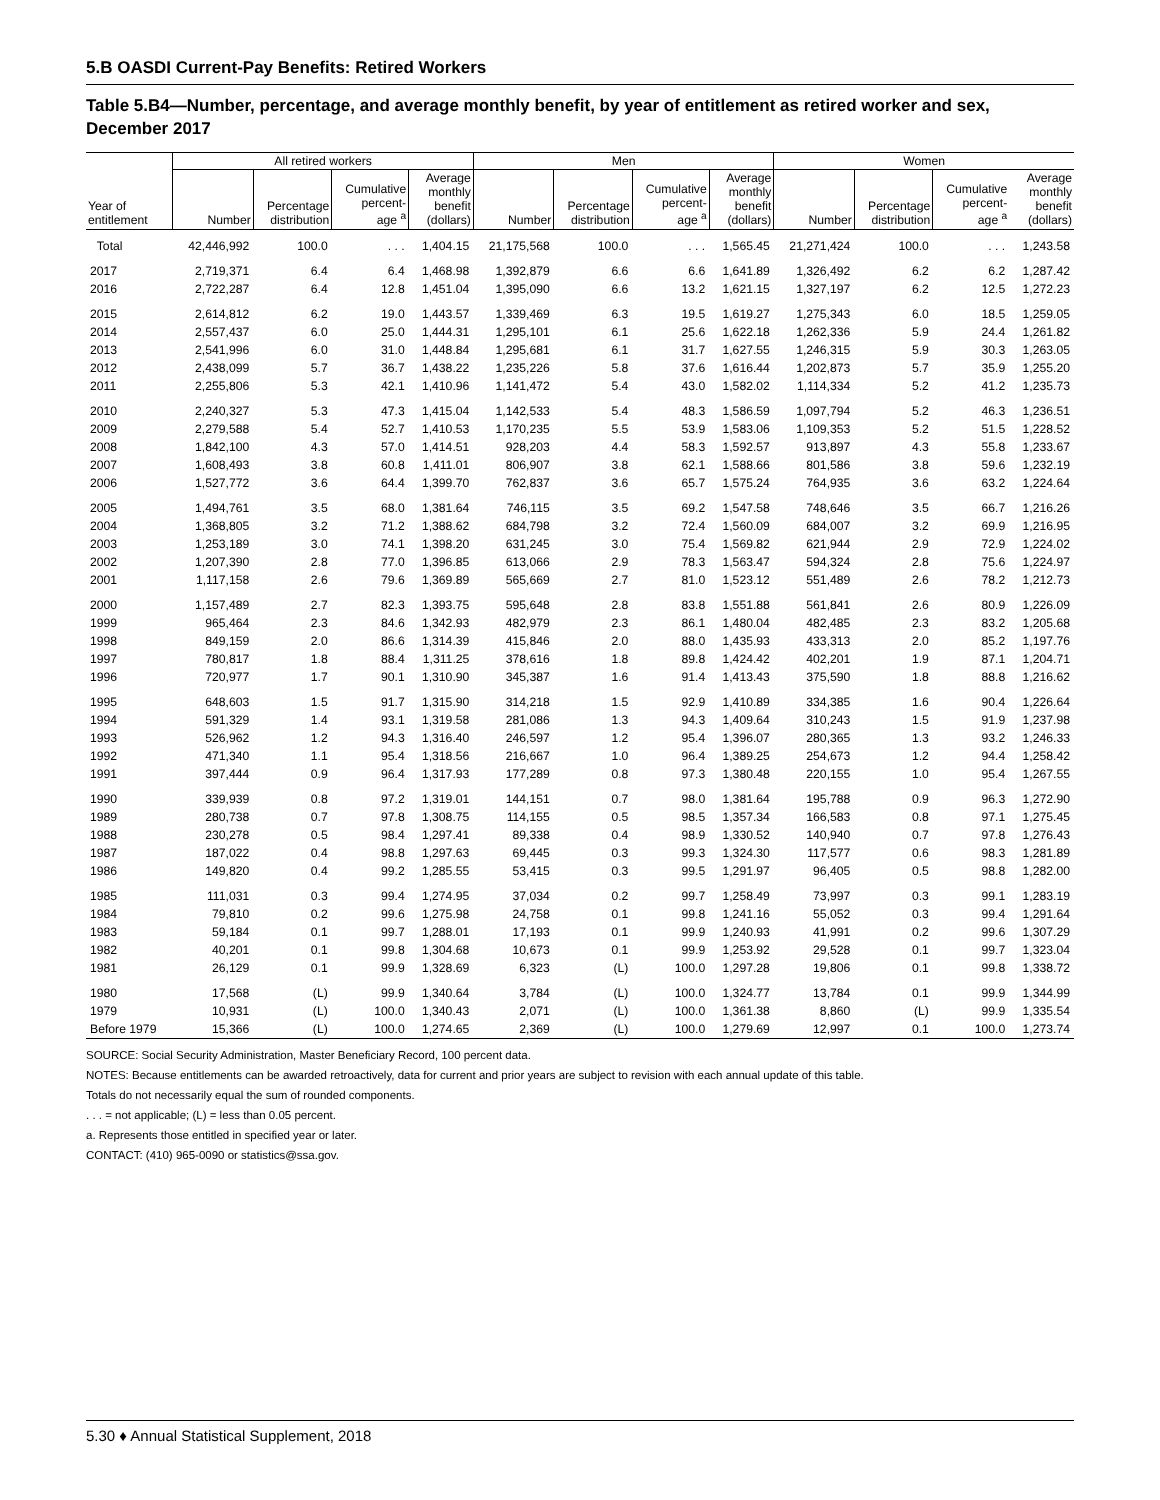5.B OASDI Current-Pay Benefits: Retired Workers
Table 5.B4—Number, percentage, and average monthly benefit, by year of entitlement as retired worker and sex, December 2017
| | All retired workers | | | | Men | | | | Women | | | |
| --- | --- | --- | --- | --- | --- | --- | --- | --- | --- | --- | --- | --- |
| Year of entitlement | Number | Percentage distribution | Cumulative percent- age <sup>a</sup> | Average monthly benefit (dollars) | Number | Percentage distribution | Cumulative percent- age <sup>a</sup> | Average monthly benefit (dollars) | Number | Percentage distribution | Cumulative percent- age <sup>a</sup> | Average monthly benefit (dollars) |
| Total | 42,446,992 | 100.0 | . . . | 1,404.15 | 21,175,568 | 100.0 | . . . | 1,565.45 | 21,271,424 | 100.0 | . . . | 1,243.58 |
| 2017 | 2,719,371 | 6.4 | 6.4 | 1,468.98 | 1,392,879 | 6.6 | 6.6 | 1,641.89 | 1,326,492 | 6.2 | 6.2 | 1,287.42 |
| 2016 | 2,722,287 | 6.4 | 12.8 | 1,451.04 | 1,395,090 | 6.6 | 13.2 | 1,621.15 | 1,327,197 | 6.2 | 12.5 | 1,272.23 |
| 2015 | 2,614,812 | 6.2 | 19.0 | 1,443.57 | 1,339,469 | 6.3 | 19.5 | 1,619.27 | 1,275,343 | 6.0 | 18.5 | 1,259.05 |
| 2014 | 2,557,437 | 6.0 | 25.0 | 1,444.31 | 1,295,101 | 6.1 | 25.6 | 1,622.18 | 1,262,336 | 5.9 | 24.4 | 1,261.82 |
| 2013 | 2,541,996 | 6.0 | 31.0 | 1,448.84 | 1,295,681 | 6.1 | 31.7 | 1,627.55 | 1,246,315 | 5.9 | 30.3 | 1,263.05 |
| 2012 | 2,438,099 | 5.7 | 36.7 | 1,438.22 | 1,235,226 | 5.8 | 37.6 | 1,616.44 | 1,202,873 | 5.7 | 35.9 | 1,255.20 |
| 2011 | 2,255,806 | 5.3 | 42.1 | 1,410.96 | 1,141,472 | 5.4 | 43.0 | 1,582.02 | 1,114,334 | 5.2 | 41.2 | 1,235.73 |
| 2010 | 2,240,327 | 5.3 | 47.3 | 1,415.04 | 1,142,533 | 5.4 | 48.3 | 1,586.59 | 1,097,794 | 5.2 | 46.3 | 1,236.51 |
| 2009 | 2,279,588 | 5.4 | 52.7 | 1,410.53 | 1,170,235 | 5.5 | 53.9 | 1,583.06 | 1,109,353 | 5.2 | 51.5 | 1,228.52 |
| 2008 | 1,842,100 | 4.3 | 57.0 | 1,414.51 | 928,203 | 4.4 | 58.3 | 1,592.57 | 913,897 | 4.3 | 55.8 | 1,233.67 |
| 2007 | 1,608,493 | 3.8 | 60.8 | 1,411.01 | 806,907 | 3.8 | 62.1 | 1,588.66 | 801,586 | 3.8 | 59.6 | 1,232.19 |
| 2006 | 1,527,772 | 3.6 | 64.4 | 1,399.70 | 762,837 | 3.6 | 65.7 | 1,575.24 | 764,935 | 3.6 | 63.2 | 1,224.64 |
| 2005 | 1,494,761 | 3.5 | 68.0 | 1,381.64 | 746,115 | 3.5 | 69.2 | 1,547.58 | 748,646 | 3.5 | 66.7 | 1,216.26 |
| 2004 | 1,368,805 | 3.2 | 71.2 | 1,388.62 | 684,798 | 3.2 | 72.4 | 1,560.09 | 684,007 | 3.2 | 69.9 | 1,216.95 |
| 2003 | 1,253,189 | 3.0 | 74.1 | 1,398.20 | 631,245 | 3.0 | 75.4 | 1,569.82 | 621,944 | 2.9 | 72.9 | 1,224.02 |
| 2002 | 1,207,390 | 2.8 | 77.0 | 1,396.85 | 613,066 | 2.9 | 78.3 | 1,563.47 | 594,324 | 2.8 | 75.6 | 1,224.97 |
| 2001 | 1,117,158 | 2.6 | 79.6 | 1,369.89 | 565,669 | 2.7 | 81.0 | 1,523.12 | 551,489 | 2.6 | 78.2 | 1,212.73 |
| 2000 | 1,157,489 | 2.7 | 82.3 | 1,393.75 | 595,648 | 2.8 | 83.8 | 1,551.88 | 561,841 | 2.6 | 80.9 | 1,226.09 |
| 1999 | 965,464 | 2.3 | 84.6 | 1,342.93 | 482,979 | 2.3 | 86.1 | 1,480.04 | 482,485 | 2.3 | 83.2 | 1,205.68 |
| 1998 | 849,159 | 2.0 | 86.6 | 1,314.39 | 415,846 | 2.0 | 88.0 | 1,435.93 | 433,313 | 2.0 | 85.2 | 1,197.76 |
| 1997 | 780,817 | 1.8 | 88.4 | 1,311.25 | 378,616 | 1.8 | 89.8 | 1,424.42 | 402,201 | 1.9 | 87.1 | 1,204.71 |
| 1996 | 720,977 | 1.7 | 90.1 | 1,310.90 | 345,387 | 1.6 | 91.4 | 1,413.43 | 375,590 | 1.8 | 88.8 | 1,216.62 |
| 1995 | 648,603 | 1.5 | 91.7 | 1,315.90 | 314,218 | 1.5 | 92.9 | 1,410.89 | 334,385 | 1.6 | 90.4 | 1,226.64 |
| 1994 | 591,329 | 1.4 | 93.1 | 1,319.58 | 281,086 | 1.3 | 94.3 | 1,409.64 | 310,243 | 1.5 | 91.9 | 1,237.98 |
| 1993 | 526,962 | 1.2 | 94.3 | 1,316.40 | 246,597 | 1.2 | 95.4 | 1,396.07 | 280,365 | 1.3 | 93.2 | 1,246.33 |
| 1992 | 471,340 | 1.1 | 95.4 | 1,318.56 | 216,667 | 1.0 | 96.4 | 1,389.25 | 254,673 | 1.2 | 94.4 | 1,258.42 |
| 1991 | 397,444 | 0.9 | 96.4 | 1,317.93 | 177,289 | 0.8 | 97.3 | 1,380.48 | 220,155 | 1.0 | 95.4 | 1,267.55 |
| 1990 | 339,939 | 0.8 | 97.2 | 1,319.01 | 144,151 | 0.7 | 98.0 | 1,381.64 | 195,788 | 0.9 | 96.3 | 1,272.90 |
| 1989 | 280,738 | 0.7 | 97.8 | 1,308.75 | 114,155 | 0.5 | 98.5 | 1,357.34 | 166,583 | 0.8 | 97.1 | 1,275.45 |
| 1988 | 230,278 | 0.5 | 98.4 | 1,297.41 | 89,338 | 0.4 | 98.9 | 1,330.52 | 140,940 | 0.7 | 97.8 | 1,276.43 |
| 1987 | 187,022 | 0.4 | 98.8 | 1,297.63 | 69,445 | 0.3 | 99.3 | 1,324.30 | 117,577 | 0.6 | 98.3 | 1,281.89 |
| 1986 | 149,820 | 0.4 | 99.2 | 1,285.55 | 53,415 | 0.3 | 99.5 | 1,291.97 | 96,405 | 0.5 | 98.8 | 1,282.00 |
| 1985 | 111,031 | 0.3 | 99.4 | 1,274.95 | 37,034 | 0.2 | 99.7 | 1,258.49 | 73,997 | 0.3 | 99.1 | 1,283.19 |
| 1984 | 79,810 | 0.2 | 99.6 | 1,275.98 | 24,758 | 0.1 | 99.8 | 1,241.16 | 55,052 | 0.3 | 99.4 | 1,291.64 |
| 1983 | 59,184 | 0.1 | 99.7 | 1,288.01 | 17,193 | 0.1 | 99.9 | 1,240.93 | 41,991 | 0.2 | 99.6 | 1,307.29 |
| 1982 | 40,201 | 0.1 | 99.8 | 1,304.68 | 10,673 | 0.1 | 99.9 | 1,253.92 | 29,528 | 0.1 | 99.7 | 1,323.04 |
| 1981 | 26,129 | 0.1 | 99.9 | 1,328.69 | 6,323 | (L) | 100.0 | 1,297.28 | 19,806 | 0.1 | 99.8 | 1,338.72 |
| 1980 | 17,568 | (L) | 99.9 | 1,340.64 | 3,784 | (L) | 100.0 | 1,324.77 | 13,784 | 0.1 | 99.9 | 1,344.99 |
| 1979 | 10,931 | (L) | 100.0 | 1,340.43 | 2,071 | (L) | 100.0 | 1,361.38 | 8,860 | (L) | 99.9 | 1,335.54 |
| Before 1979 | 15,366 | (L) | 100.0 | 1,274.65 | 2,369 | (L) | 100.0 | 1,279.69 | 12,997 | 0.1 | 100.0 | 1,273.74 |
SOURCE: Social Security Administration, Master Beneficiary Record, 100 percent data.
NOTES: Because entitlements can be awarded retroactively, data for current and prior years are subject to revision with each annual update of this table.
Totals do not necessarily equal the sum of rounded components.
. . . = not applicable; (L) = less than 0.05 percent.
a. Represents those entitled in specified year or later.
CONTACT: (410) 965-0090 or statistics@ssa.gov.
5.30 ♦ Annual Statistical Supplement, 2018